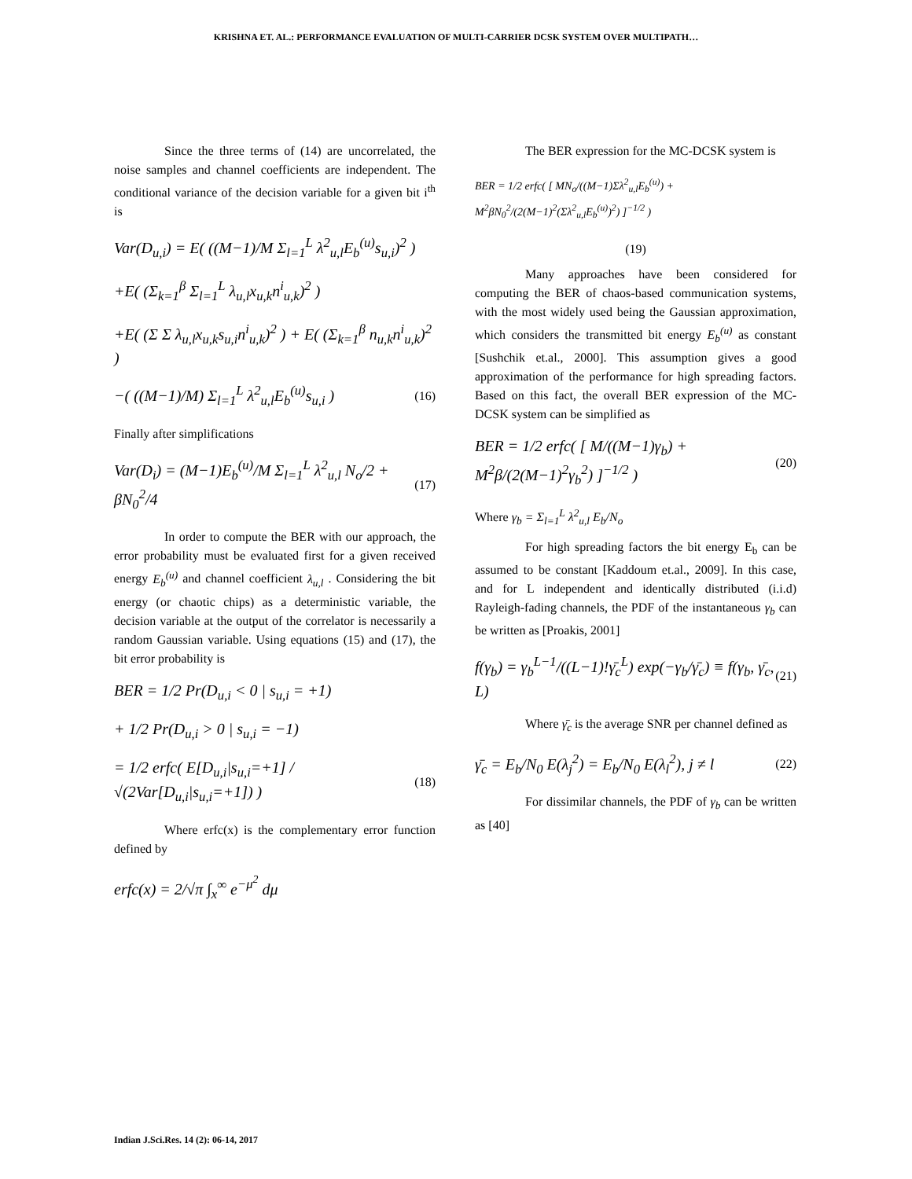KRISHNA ET. AL.: PERFORMANCE EVALUATION OF MULTI-CARRIER DCSK SYSTEM OVER MULTIPATH…
Since the three terms of (14) are uncorrelated, the noise samples and channel coefficients are independent. The conditional variance of the decision variable for a given bit i<sup>th</sup> is
Var(D<sub>u,i</sub>) = E( ((M−1)/M Σ<sub>l=1</sub><sup>L</sup> λ<sup>2</sup><sub>u,l</sub>E<sub>b</sub><sup>(u)</sup>s<sub>u,i</sub>)<sup>2</sup> )
+E( (Σ<sub>k=1</sub><sup>β</sup> Σ<sub>l=1</sub><sup>L</sup> λ<sub>u,l</sub>x<sub>u,k</sub>n<sup>i</sup><sub>u,k</sub>)<sup>2</sup> )
+E( (Σ Σ λ<sub>u,l</sub>x<sub>u,k</sub>s<sub>u,i</sub>n<sup>i</sup><sub>u,k</sub>)<sup>2</sup> ) + E( (Σ<sub>k=1</sub><sup>β</sup> n<sub>u,k</sub>n<sup>i</sup><sub>u,k</sub>)<sup>2</sup> )
−( ((M−1)/M) Σ<sub>l=1</sub><sup>L</sup> λ<sup>2</sup><sub>u,l</sub>E<sub>b</sub><sup>(u)</sup>s<sub>u,i</sub> ) (16)
Finally after simplifications
Var(D<sub>i</sub>) = (M−1)E<sub>b</sub><sup>(u)</sup>/M Σ<sub>l=1</sub><sup>L</sup> λ<sup>2</sup><sub>u,l</sub> N<sub>o</sub>/2 + βN<sub>0</sub><sup>2</sup>/4 (17)
In order to compute the BER with our approach, the error probability must be evaluated first for a given received energy E<sub>b</sub><sup>(u)</sup> and channel coefficient λ<sub>u,l</sub> . Considering the bit energy (or chaotic chips) as a deterministic variable, the decision variable at the output of the correlator is necessarily a random Gaussian variable. Using equations (15) and (17), the bit error probability is
BER = 1/2 Pr(D<sub>u,i</sub> < 0 | s<sub>u,i</sub> = +1)
+ 1/2 Pr(D<sub>u,i</sub> > 0 | s<sub>u,i</sub> = −1)
= 1/2 erfc( E[D<sub>u,i</sub>|s<sub>u,i</sub>=+1] / √(2Var[D<sub>u,i</sub>|s<sub>u,i</sub>=+1]) ) (18)
Where erfc(x) is the complementary error function defined by
erfc(x) = 2/√π ∫<sub>x</sub><sup>∞</sup> e<sup>−μ<sup>2</sup></sup> dμ
The BER expression for the MC-DCSK system is
BER = 1/2 erfc( [ MN<sub>o</sub>/((M−1)Σλ<sup>2</sup><sub>u,l</sub>E<sub>b</sub><sup>(u)</sup>) + M<sup>2</sup>βN<sub>0</sub><sup>2</sup>/(2(M−1)<sup>2</sup>(Σλ<sup>2</sup><sub>u,l</sub>E<sub>b</sub><sup>(u)</sup>)<sup>2</sup>) ]<sup>−1/2</sup> )
(19)
Many approaches have been considered for computing the BER of chaos-based communication systems, with the most widely used being the Gaussian approximation, which considers the transmitted bit energy E<sub>b</sub><sup>(u)</sup> as constant [Sushchik et.al., 2000]. This assumption gives a good approximation of the performance for high spreading factors. Based on this fact, the overall BER expression of the MC-DCSK system can be simplified as
BER = 1/2 erfc( [ M/((M−1)γ<sub>b</sub>) + M<sup>2</sup>β/(2(M−1)<sup>2</sup>γ<sub>b</sub><sup>2</sup>) ]<sup>−1/2</sup> ) (20)
Where γ<sub>b</sub> = Σ<sub>l=1</sub><sup>L</sup> λ<sup>2</sup><sub>u,l</sub> E<sub>b</sub>/N<sub>o</sub>
For high spreading factors the bit energy E<sub>b</sub> can be assumed to be constant [Kaddoum et.al., 2009]. In this case, and for L independent and identically distributed (i.i.d) Rayleigh-fading channels, the PDF of the instantaneous γ<sub>b</sub> can be written as [Proakis, 2001]
f(γ<sub>b</sub>) = γ<sub>b</sub><sup>L−1</sup>/((L−1)!γ̄<sub>c</sub><sup>L</sup>) exp(−γ<sub>b</sub>/γ̄<sub>c</sub>) ≡ f(γ<sub>b</sub>, γ̄<sub>c</sub>, L) (21)
Where γ̄<sub>c</sub> is the average SNR per channel defined as
γ̄<sub>c</sub> = E<sub>b</sub>/N<sub>0</sub> E(λ<sub>j</sub><sup>2</sup>) = E<sub>b</sub>/N<sub>0</sub> E(λ<sub>l</sub><sup>2</sup>), j ≠ l (22)
For dissimilar channels, the PDF of γ<sub>b</sub> can be written as [40]
Indian J.Sci.Res. 14 (2): 06-14, 2017